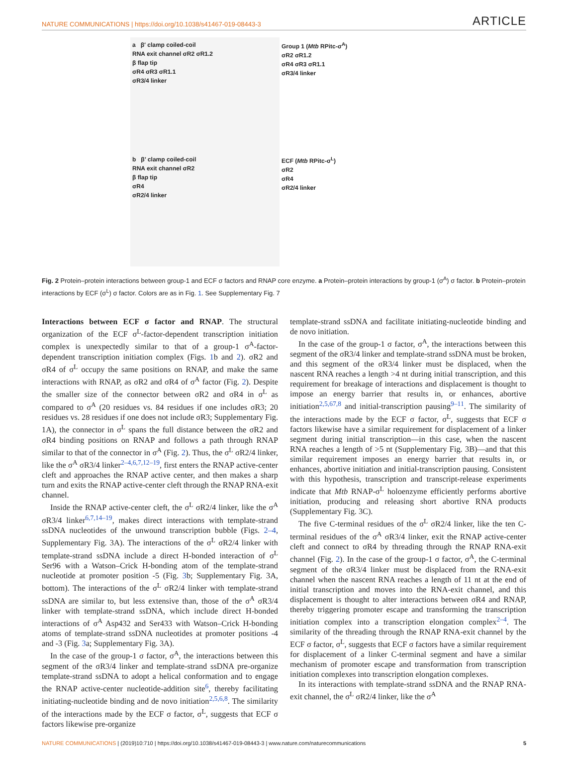NATURE COMMUNICATIONS | https://doi.org/10.1038/s41467-019-08443-3 ARTICLE
a β′ clamp coiled-coil
RNA exit channel σR2 σR1.2
β flap tip
σR4 σR3 σR1.1
σR3/4 linker
Group 1 (Mtb RPitc-σ<sup>A</sup>)
σR2 σR1.2
σR4 σR3 σR1.1
σR3/4 linker
b β′ clamp coiled-coil
RNA exit channel σR2
β flap tip
σR4
σR2/4 linker
ECF (Mtb RPitc-σ<sup>L</sup>)
σR2
σR4
σR2/4 linker
Fig. 2 Protein–protein interactions between group-1 and ECF σ factors and RNAP core enzyme. a Protein–protein interactions by group-1 (σ<sup>A</sup>) σ factor. b Protein–protein interactions by ECF (σ<sup>L</sup>) σ factor. Colors are as in Fig. 1. See Supplementary Fig. 7
Interactions between ECF σ factor and RNAP. The structural organization of the ECF σ<sup>L</sup>-factor-dependent transcription initiation complex is unexpectedly similar to that of a group-1 σ<sup>A</sup>-factor-dependent transcription initiation complex (Figs. 1b and 2). σR2 and σR4 of σ<sup>L</sup> occupy the same positions on RNAP, and make the same interactions with RNAP, as σR2 and σR4 of σ<sup>A</sup> factor (Fig. 2). Despite the smaller size of the connector between σR2 and σR4 in σ<sup>L</sup> as compared to σ<sup>A</sup> (20 residues vs. 84 residues if one includes σR3; 20 residues vs. 28 residues if one does not include σR3; Supplementary Fig. 1A), the connector in σ<sup>L</sup> spans the full distance between the σR2 and σR4 binding positions on RNAP and follows a path through RNAP similar to that of the connector in σ<sup>A</sup> (Fig. 2). Thus, the σ<sup>L</sup> σR2/4 linker, like the σ<sup>A</sup> σR3/4 linker<sup>2–4,6,7,12–19</sup>, first enters the RNAP active-center cleft and approaches the RNAP active center, and then makes a sharp turn and exits the RNAP active-center cleft through the RNAP RNA-exit channel.
Inside the RNAP active-center cleft, the σ<sup>L</sup> σR2/4 linker, like the σ<sup>A</sup> σR3/4 linker<sup>6,7,14–19</sup>, makes direct interactions with template-strand ssDNA nucleotides of the unwound transcription bubble (Figs. 2–4, Supplementary Fig. 3A). The interactions of the σ<sup>L</sup> σR2/4 linker with template-strand ssDNA include a direct H-bonded interaction of σ<sup>L</sup> Ser96 with a Watson–Crick H-bonding atom of the template-strand nucleotide at promoter position -5 (Fig. 3b; Supplementary Fig. 3A, bottom). The interactions of the σ<sup>L</sup> σR2/4 linker with template-strand ssDNA are similar to, but less extensive than, those of the σ<sup>A</sup> σR3/4 linker with template-strand ssDNA, which include direct H-bonded interactions of σ<sup>A</sup> Asp432 and Ser433 with Watson–Crick H-bonding atoms of template-strand ssDNA nucleotides at promoter positions -4 and -3 (Fig. 3a; Supplementary Fig. 3A).
In the case of the group-1 σ factor, σ<sup>A</sup>, the interactions between this segment of the σR3/4 linker and template-strand ssDNA pre-organize template-strand ssDNA to adopt a helical conformation and to engage the RNAP active-center nucleotide-addition site<sup>6</sup>, thereby facilitating initiating-nucleotide binding and de novo initiation<sup>2,5,6,8</sup>. The similarity of the interactions made by the ECF σ factor, σ<sup>L</sup>, suggests that ECF σ factors likewise pre-organize
template-strand ssDNA and facilitate initiating-nucleotide binding and de novo initiation.
In the case of the group-1 σ factor, σ<sup>A</sup>, the interactions between this segment of the σR3/4 linker and template-strand ssDNA must be broken, and this segment of the σR3/4 linker must be displaced, when the nascent RNA reaches a length >4 nt during initial transcription, and this requirement for breakage of interactions and displacement is thought to impose an energy barrier that results in, or enhances, abortive initiation<sup>2,5,67,8</sup> and initial-transcription pausing<sup>9–11</sup>. The similarity of the interactions made by the ECF σ factor, σ<sup>L</sup>, suggests that ECF σ factors likewise have a similar requirement for displacement of a linker segment during initial transcription—in this case, when the nascent RNA reaches a length of >5 nt (Supplementary Fig. 3B)—and that this similar requirement imposes an energy barrier that results in, or enhances, abortive initiation and initial-transcription pausing. Consistent with this hypothesis, transcription and transcript-release experiments indicate that Mtb RNAP-σ<sup>L</sup> holoenzyme efficiently performs abortive initiation, producing and releasing short abortive RNA products (Supplementary Fig. 3C).
The five C-terminal residues of the σ<sup>L</sup> σR2/4 linker, like the ten C-terminal residues of the σ<sup>A</sup> σR3/4 linker, exit the RNAP active-center cleft and connect to σR4 by threading through the RNAP RNA-exit channel (Fig. 2). In the case of the group-1 σ factor, σ<sup>A</sup>, the C-terminal segment of the σR3/4 linker must be displaced from the RNA-exit channel when the nascent RNA reaches a length of 11 nt at the end of initial transcription and moves into the RNA-exit channel, and this displacement is thought to alter interactions between σR4 and RNAP, thereby triggering promoter escape and transforming the transcription initiation complex into a transcription elongation complex<sup>2–4</sup>. The similarity of the threading through the RNAP RNA-exit channel by the ECF σ factor, σ<sup>L</sup>, suggests that ECF σ factors have a similar requirement for displacement of a linker C-terminal segment and have a similar mechanism of promoter escape and transformation from transcription initiation complexes into transcription elongation complexes.
In its interactions with template-strand ssDNA and the RNAP RNA-exit channel, the σ<sup>L</sup> σR2/4 linker, like the σ<sup>A</sup>
NATURE COMMUNICATIONS | (2019)10:710 | https://doi.org/10.1038/s41467-019-08443-3 | www.nature.com/naturecommunications 5